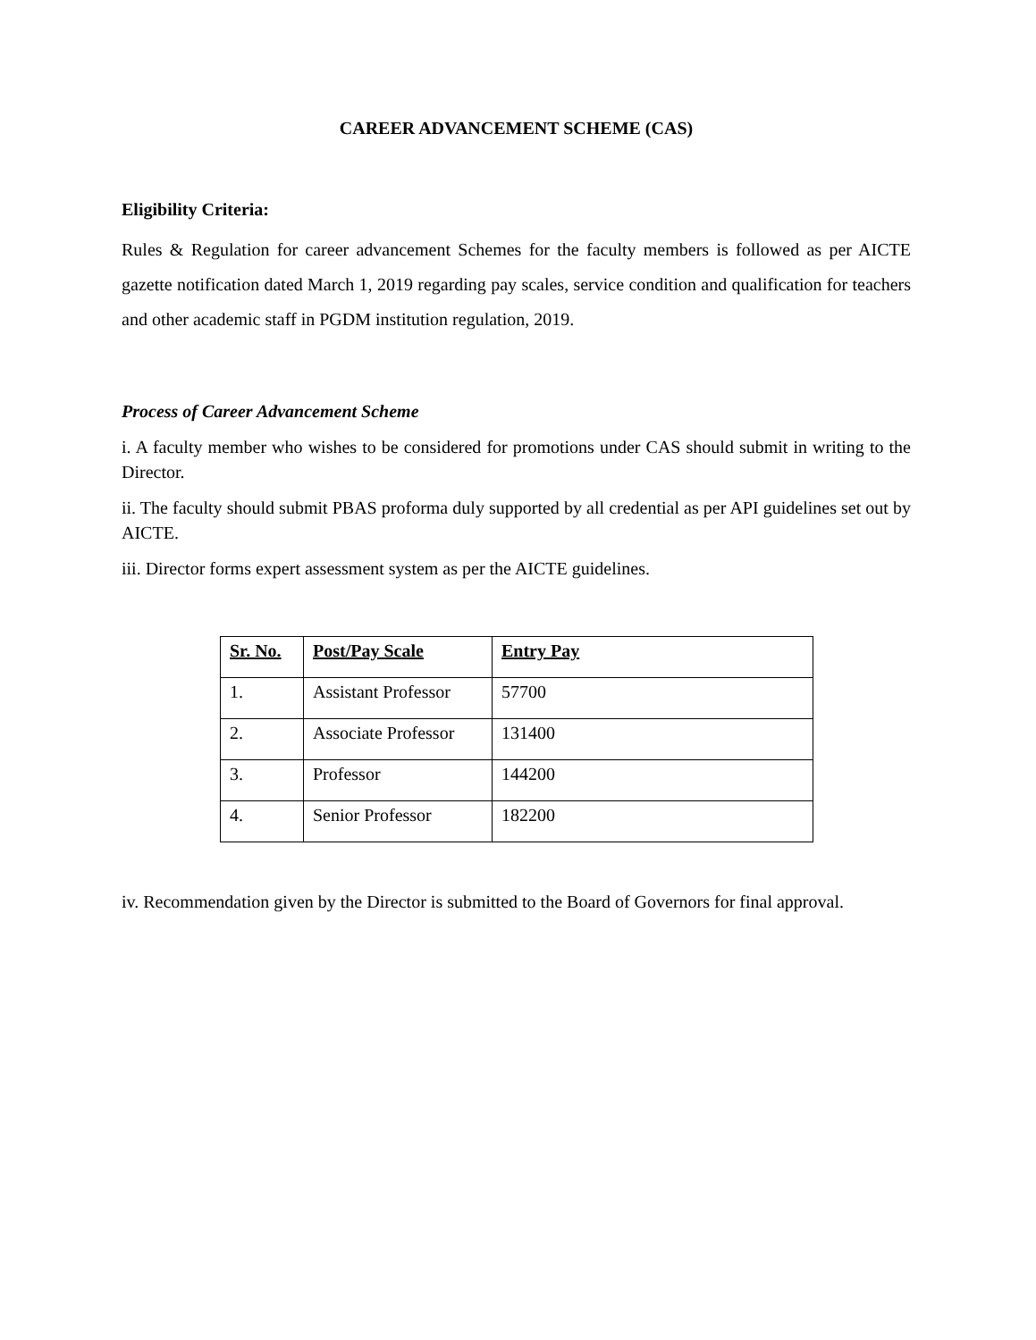CAREER ADVANCEMENT SCHEME (CAS)
Eligibility Criteria:
Rules & Regulation for career advancement Schemes for the faculty members is followed as per AICTE gazette notification dated March 1, 2019 regarding pay scales, service condition and qualification for teachers and other academic staff in PGDM institution regulation, 2019.
Process of Career Advancement Scheme
i. A faculty member who wishes to be considered for promotions under CAS should submit in writing to the Director.
ii. The faculty should submit PBAS proforma duly supported by all credential as per API guidelines set out by AICTE.
iii. Director forms expert assessment system as per the AICTE guidelines.
| Sr. No. | Post/Pay Scale | Entry Pay |
| --- | --- | --- |
| 1. | Assistant Professor | 57700 |
| 2. | Associate Professor | 131400 |
| 3. | Professor | 144200 |
| 4. | Senior Professor | 182200 |
iv. Recommendation given by the Director is submitted to the Board of Governors for final approval.